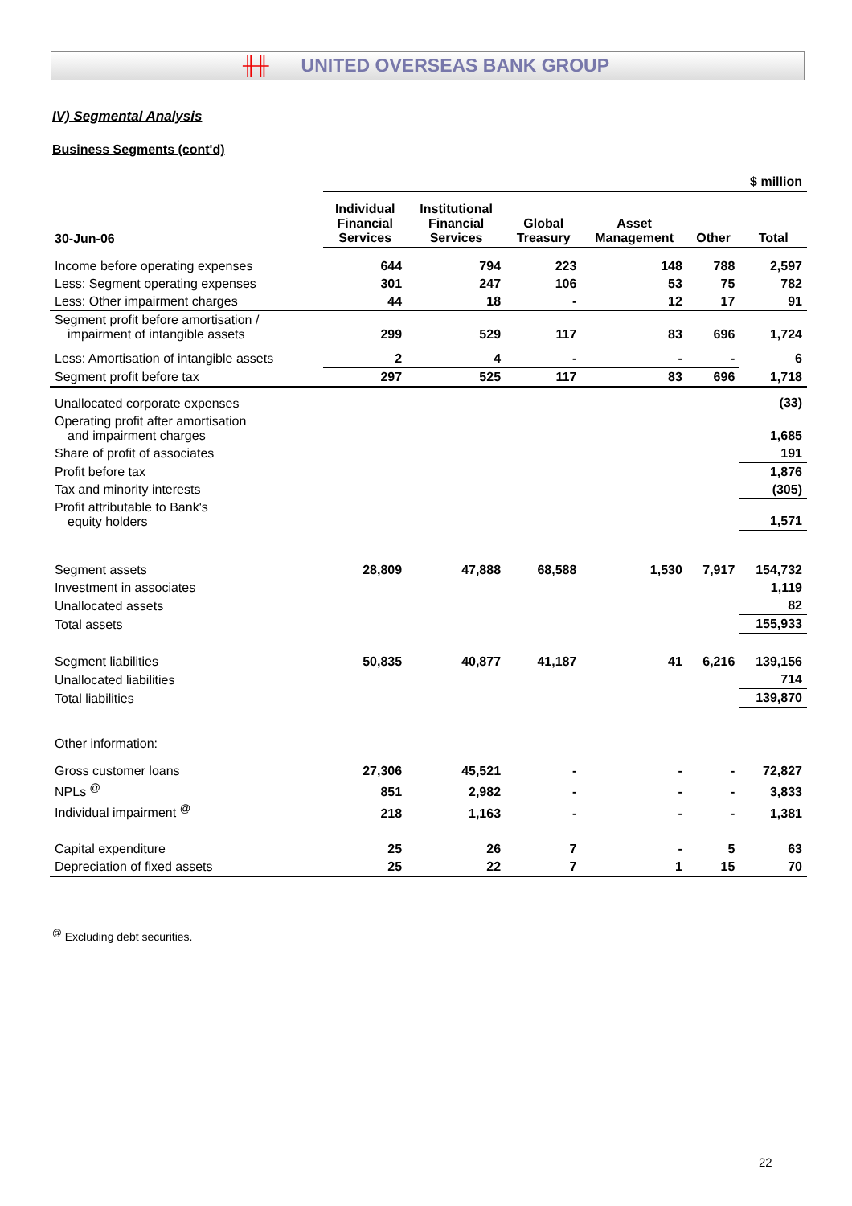╫╫ UNITED OVERSEAS BANK GROUP
IV) Segmental Analysis
Business Segments (cont'd)
| | $ million | | | | | |
| 30-Jun-06 | Individual Financial Services | Institutional Financial Services | Global Treasury | Asset Management | Other | Total |
| Income before operating expenses | 644 | 794 | 223 | 148 | 788 | 2,597 |
| Less: Segment operating expenses | 301 | 247 | 106 | 53 | 75 | 782 |
| Less: Other impairment charges | 44 | 18 | - | 12 | 17 | 91 |
| Segment profit before amortisation / impairment of intangible assets | 299 | 529 | 117 | 83 | 696 | 1,724 |
| Less: Amortisation of intangible assets | 2 | 4 | - | - | - | 6 |
| Segment profit before tax | 297 | 525 | 117 | 83 | 696 | 1,718 |
| Unallocated corporate expenses | | | | | | (33) |
| Operating profit after amortisation and impairment charges | | | | | | 1,685 |
| Share of profit of associates | | | | | | 191 |
| Profit before tax | | | | | | 1,876 |
| Tax and minority interests | | | | | | (305) |
| Profit attributable to Bank's equity holders | | | | | | 1,571 |
| Segment assets | 28,809 | 47,888 | 68,588 | 1,530 | 7,917 | 154,732 |
| Investment in associates | | | | | | 1,119 |
| Unallocated assets | | | | | | 82 |
| Total assets | | | | | | 155,933 |
| Segment liabilities | 50,835 | 40,877 | 41,187 | 41 | 6,216 | 139,156 |
| Unallocated liabilities | | | | | | 714 |
| Total liabilities | | | | | | 139,870 |
| Other information: | | | | | | |
| Gross customer loans | 27,306 | 45,521 | - | - | - | 72,827 |
| NPLs <sup>@</sup> | 851 | 2,982 | - | - | - | 3,833 |
| Individual impairment <sup>@</sup> | 218 | 1,163 | - | - | - | 1,381 |
| Capital expenditure | 25 | 26 | 7 | - | 5 | 63 |
| Depreciation of fixed assets | 25 | 22 | 7 | 1 | 15 | 70 |
<sup>@</sup> Excluding debt securities.
22